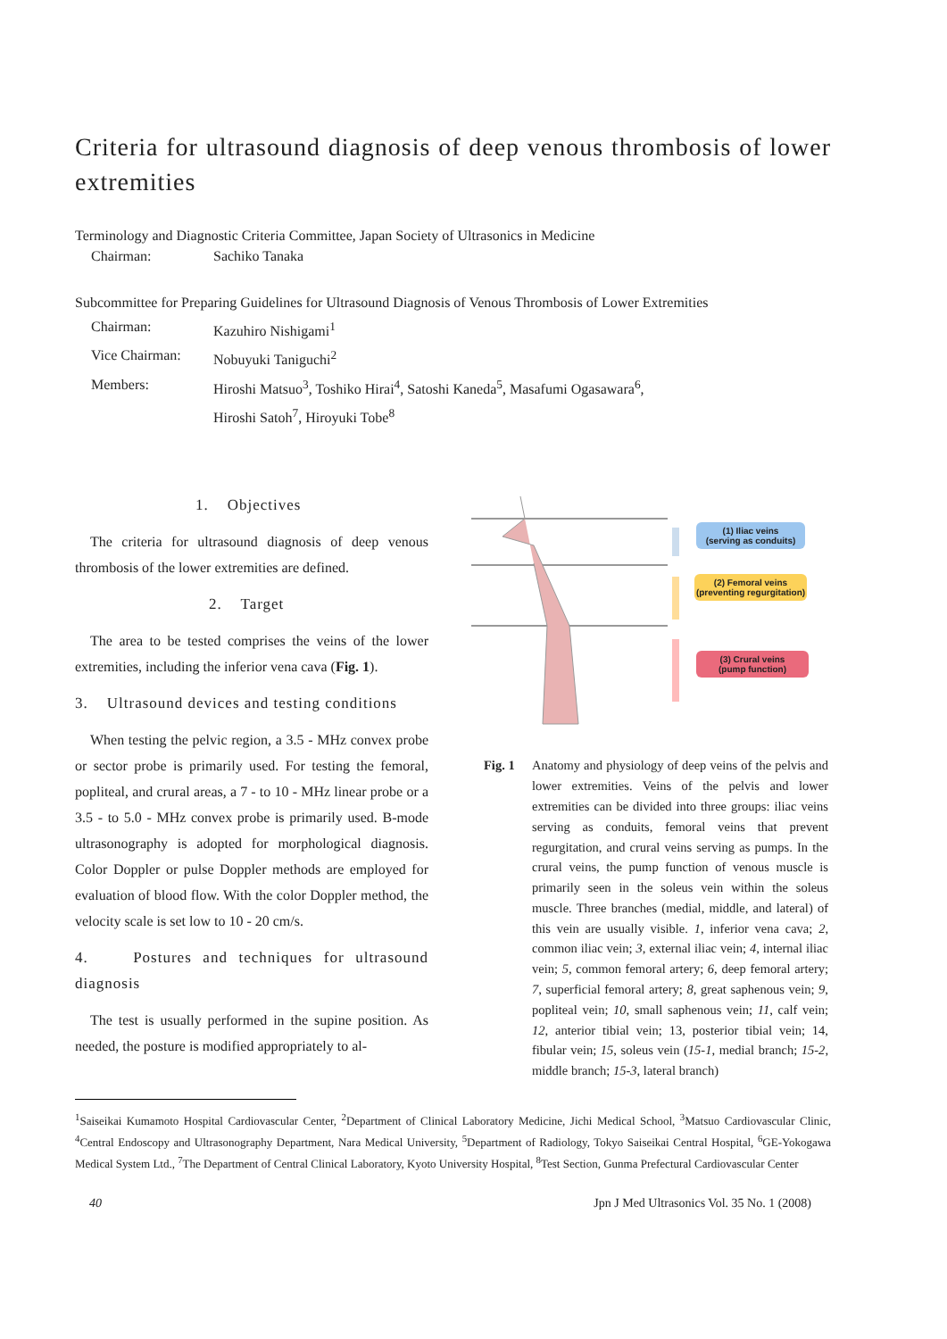Criteria for ultrasound diagnosis of deep venous thrombosis of lower extremities
Terminology and Diagnostic Criteria Committee, Japan Society of Ultrasonics in Medicine
Chairman: Sachiko Tanaka
Subcommittee for Preparing Guidelines for Ultrasound Diagnosis of Venous Thrombosis of Lower Extremities
Chairman: Kazuhiro Nishigami<sup>1</sup> Vice Chairman: Nobuyuki Taniguchi<sup>2</sup> Members: Hiroshi Matsuo<sup>3</sup>, Toshiko Hirai<sup>4</sup>, Satoshi Kaneda<sup>5</sup>, Masafumi Ogasawara<sup>6</sup>,
Hiroshi Satoh<sup>7</sup>, Hiroyuki Tobe<sup>8</sup>
1. Objectives
The criteria for ultrasound diagnosis of deep venous thrombosis of the lower extremities are defined.
2. Target
The area to be tested comprises the veins of the lower extremities, including the inferior vena cava (Fig. 1).
3. Ultrasound devices and testing conditions
When testing the pelvic region, a 3.5 - MHz convex probe or sector probe is primarily used. For testing the femoral, popliteal, and crural areas, a 7 - to 10 - MHz linear probe or a 3.5 - to 5.0 - MHz convex probe is primarily used. B-mode ultrasonography is adopted for morphological diagnosis. Color Doppler or pulse Doppler methods are employed for evaluation of blood flow. With the color Doppler method, the velocity scale is set low to 10 - 20 cm/s.
4. Postures and techniques for ultrasound diagnosis
The test is usually performed in the supine position. As needed, the posture is modified appropriately to al-
(1) Iliac veins
(serving as conduits)
(2) Femoral veins
(preventing regurgitation)
(3) Crural veins
(pump function)
Fig. 1 Anatomy and physiology of deep veins of the pelvis and lower extremities. Veins of the pelvis and lower extremities can be divided into three groups: iliac veins serving as conduits, femoral veins that prevent regurgitation, and crural veins serving as pumps. In the crural veins, the pump function of venous muscle is primarily seen in the soleus vein within the soleus muscle. Three branches (medial, middle, and lateral) of this vein are usually visible. 1, inferior vena cava; 2, common iliac vein; 3, external iliac vein; 4, internal iliac vein; 5, common femoral artery; 6, deep femoral artery; 7, superficial femoral artery; 8, great saphenous vein; 9, popliteal vein; 10, small saphenous vein; 11, calf vein; 12, anterior tibial vein; 13, posterior tibial vein; 14, fibular vein; 15, soleus vein (15-1, medial branch; 15-2, middle branch; 15-3, lateral branch)
<sup>1</sup> Saiseikai Kumamoto Hospital Cardiovascular Center, <sup>2</sup>Department of Clinical Laboratory Medicine, Jichi Medical School, <sup>3</sup>Matsuo Cardiovascular Clinic, <sup>4</sup>Central Endoscopy and Ultrasonography Department, Nara Medical University, <sup>5</sup>Department of Radiology, Tokyo Saiseikai Central Hospital, <sup>6</sup>GE-Yokogawa Medical System Ltd., <sup>7</sup>The Department of Central Clinical Laboratory, Kyoto University Hospital, <sup>8</sup>Test Section, Gunma Prefectural Cardiovascular Center
40 Jpn J Med Ultrasonics Vol. 35 No. 1 (2008)